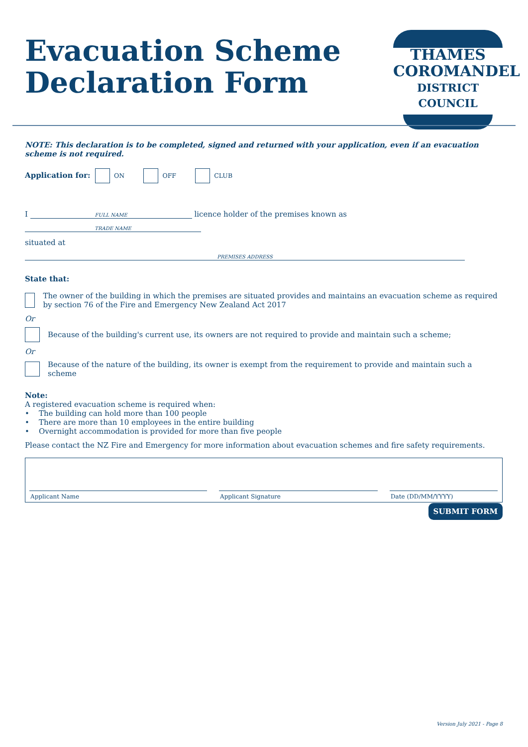Evacuation Scheme
Declaration Form
THAMES
COROMANDEL
DISTRICT COUNCIL
NOTE: This declaration is to be completed, signed and returned with your application, even if an evacuation scheme is not required.
Application for: ON OFF CLUB
I FULL NAME licence holder of the premises known as TRADE NAME
situated at PREMISES ADDRESS
State that:
The owner of the building in which the premises are situated provides and maintains an evacuation scheme as required by section 76 of the Fire and Emergency New Zealand Act 2017
Or
Because of the building's current use, its owners are not required to provide and maintain such a scheme;
Or
Because of the nature of the building, its owner is exempt from the requirement to provide and maintain such a scheme
Note:
A registered evacuation scheme is required when:
• The building can hold more than 100 people
• There are more than 10 employees in the entire building
• Overnight accommodation is provided for more than five people
Please contact the NZ Fire and Emergency for more information about evacuation schemes and fire safety requirements.
Applicant Name
Applicant Signature
Date (DD/MM/YYYY)
SUBMIT FORM
Version July 2021 - Page 8